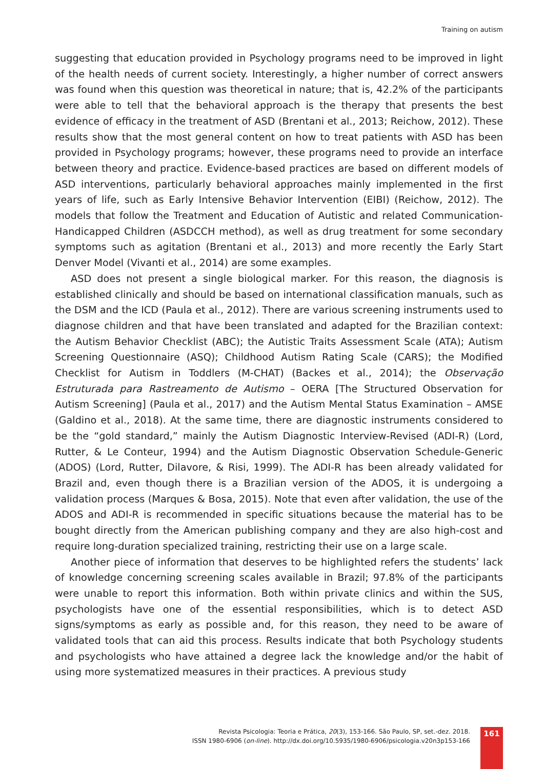Training on autism
suggesting that education provided in Psychology programs need to be improved in light of the health needs of current society. Interestingly, a higher number of correct answers was found when this question was theoretical in nature; that is, 42.2% of the participants were able to tell that the behavioral approach is the therapy that presents the best evidence of efficacy in the treatment of ASD (Brentani et al., 2013; Reichow, 2012). These results show that the most general content on how to treat patients with ASD has been provided in Psychology programs; however, these programs need to provide an interface between theory and practice. Evidence-based practices are based on different models of ASD interventions, particularly behavioral approaches mainly implemented in the first years of life, such as Early Intensive Behavior Intervention (EIBI) (Reichow, 2012). The models that follow the Treatment and Education of Autistic and related Communication-Handicapped Children (ASDCCH method), as well as drug treatment for some secondary symptoms such as agitation (Brentani et al., 2013) and more recently the Early Start Denver Model (Vivanti et al., 2014) are some examples.
ASD does not present a single biological marker. For this reason, the diagnosis is established clinically and should be based on international classification manuals, such as the DSM and the ICD (Paula et al., 2012). There are various screening instruments used to diagnose children and that have been translated and adapted for the Brazilian context: the Autism Behavior Checklist (ABC); the Autistic Traits Assessment Scale (ATA); Autism Screening Questionnaire (ASQ); Childhood Autism Rating Scale (CARS); the Modified Checklist for Autism in Toddlers (M-CHAT) (Backes et al., 2014); the Observação Estruturada para Rastreamento de Autismo – OERA [The Structured Observation for Autism Screening] (Paula et al., 2017) and the Autism Mental Status Examination – AMSE (Galdino et al., 2018). At the same time, there are diagnostic instruments considered to be the “gold standard,” mainly the Autism Diagnostic Interview-Revised (ADI-R) (Lord, Rutter, & Le Conteur, 1994) and the Autism Diagnostic Observation Schedule-Generic (ADOS) (Lord, Rutter, Dilavore, & Risi, 1999). The ADI-R has been already validated for Brazil and, even though there is a Brazilian version of the ADOS, it is undergoing a validation process (Marques & Bosa, 2015). Note that even after validation, the use of the ADOS and ADI-R is recommended in specific situations because the material has to be bought directly from the American publishing company and they are also high-cost and require long-duration specialized training, restricting their use on a large scale.
Another piece of information that deserves to be highlighted refers the students’ lack of knowledge concerning screening scales available in Brazil; 97.8% of the participants were unable to report this information. Both within private clinics and within the SUS, psychologists have one of the essential responsibilities, which is to detect ASD signs/symptoms as early as possible and, for this reason, they need to be aware of validated tools that can aid this process. Results indicate that both Psychology students and psychologists who have attained a degree lack the knowledge and/or the habit of using more systematized measures in their practices. A previous study
Revista Psicologia: Teoria e Prática, 20(3), 153-166. São Paulo, SP, set.-dez. 2018.
ISSN 1980-6906 (on-line). http://dx.doi.org/10.5935/1980-6906/psicologia.v20n3p153-166
161